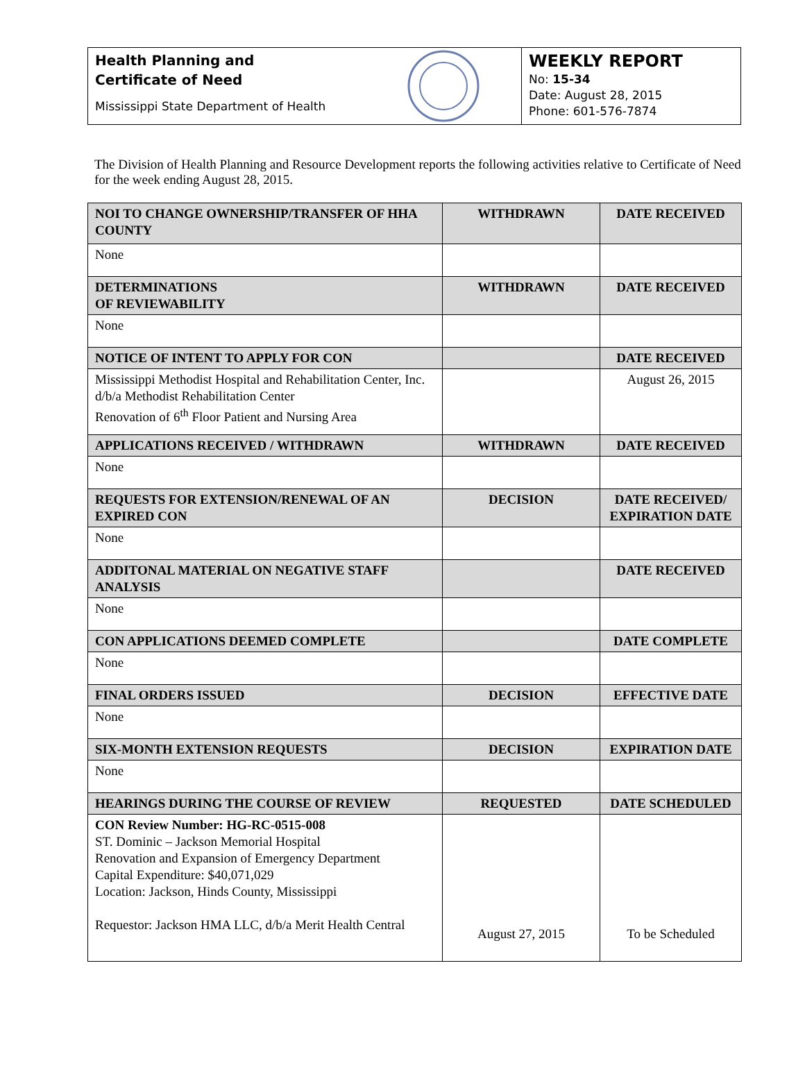Health Planning and
Certificate of Need
Mississippi State Department of Health
WEEKLY REPORT
No: 15-34
Date: August 28, 2015
Phone: 601-576-7874
The Division of Health Planning and Resource Development reports the following activities relative to Certificate of Need for the week ending August 28, 2015.
| NOI TO CHANGE OWNERSHIP/TRANSFER OF HHA COUNTY | WITHDRAWN | DATE RECEIVED |
| --- | --- | --- |
| None | | |
| DETERMINATIONS OF REVIEWABILITY | WITHDRAWN | DATE RECEIVED |
| None | | |
| NOTICE OF INTENT TO APPLY FOR CON | | DATE RECEIVED |
| Mississippi Methodist Hospital and Rehabilitation Center, Inc. d/b/a Methodist Rehabilitation Center Renovation of 6<sup>th</sup> Floor Patient and Nursing Area | | August 26, 2015 |
| APPLICATIONS RECEIVED / WITHDRAWN | WITHDRAWN | DATE RECEIVED |
| None | | |
| REQUESTS FOR EXTENSION/RENEWAL OF AN EXPIRED CON | DECISION | DATE RECEIVED/ EXPIRATION DATE |
| None | | |
| ADDITONAL MATERIAL ON NEGATIVE STAFF ANALYSIS | | DATE RECEIVED |
| None | | |
| CON APPLICATIONS DEEMED COMPLETE | | DATE COMPLETE |
| None | | |
| FINAL ORDERS ISSUED | DECISION | EFFECTIVE DATE |
| None | | |
| SIX-MONTH EXTENSION REQUESTS | DECISION | EXPIRATION DATE |
| None | | |
| HEARINGS DURING THE COURSE OF REVIEW | REQUESTED | DATE SCHEDULED |
| CON Review Number: HG-RC-0515-008 ST. Dominic – Jackson Memorial Hospital Renovation and Expansion of Emergency Department Capital Expenditure: $40,071,029 Location: Jackson, Hinds County, Mississippi Requestor: Jackson HMA LLC, d/b/a Merit Health Central | August 27, 2015 | To be Scheduled |